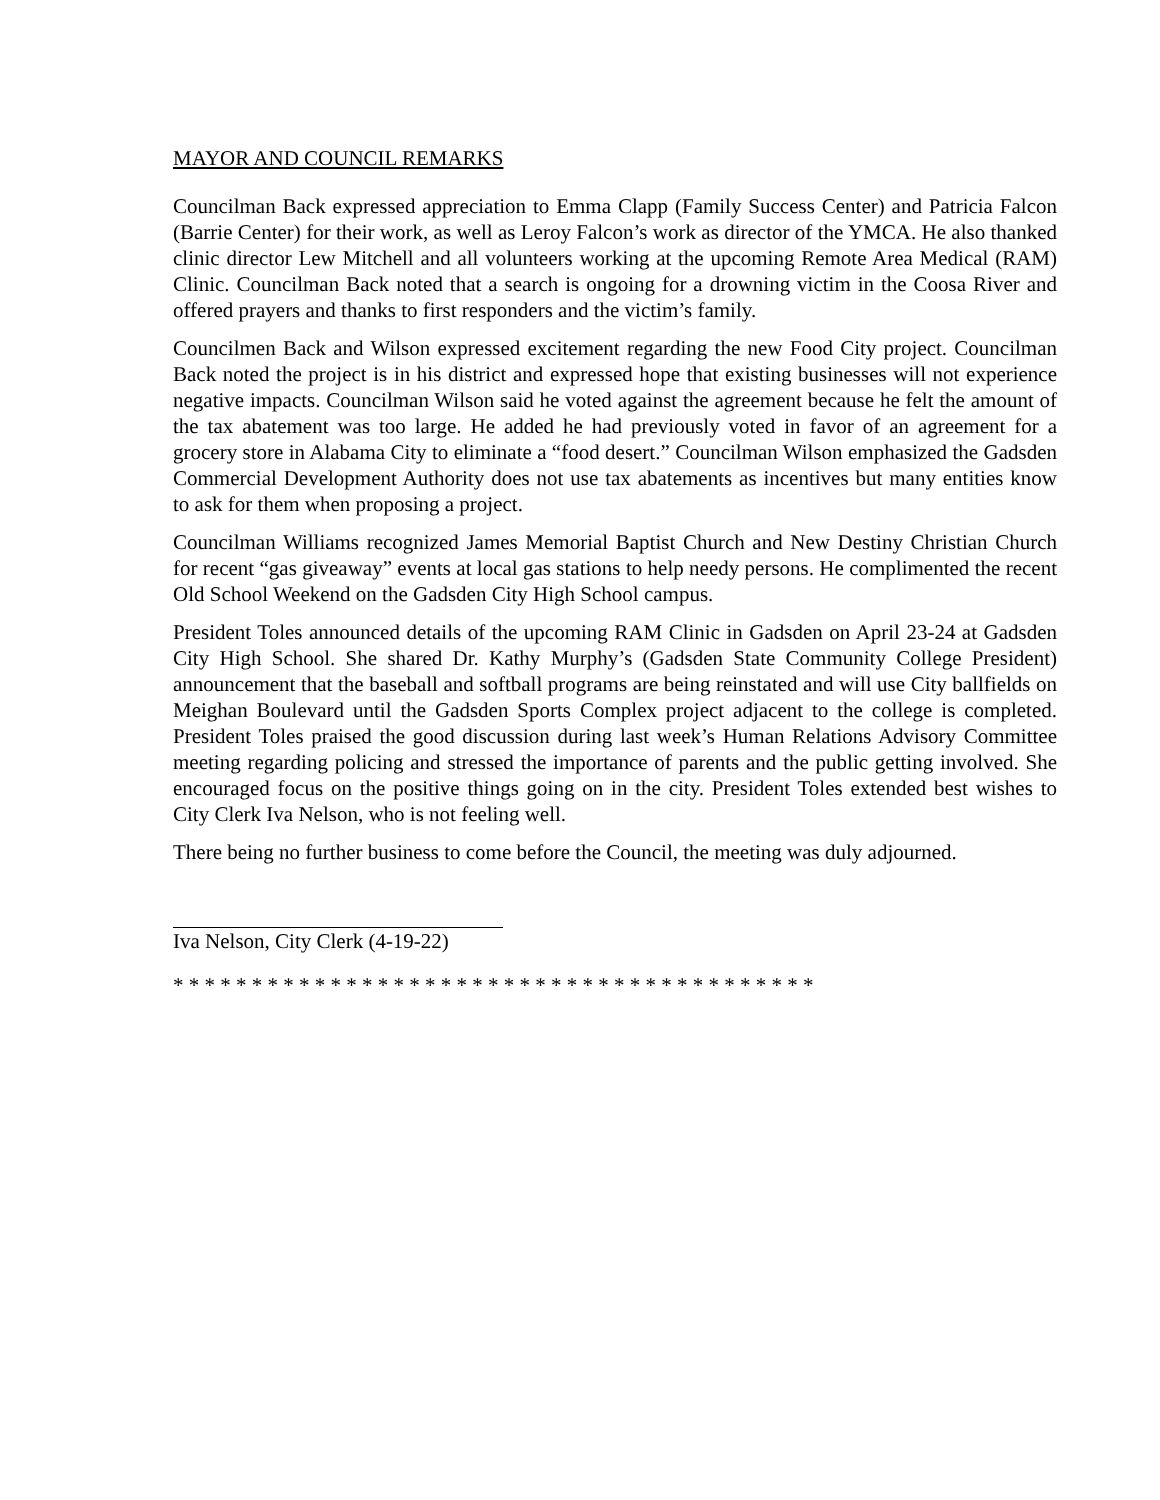MAYOR AND COUNCIL REMARKS
Councilman Back expressed appreciation to Emma Clapp (Family Success Center) and Patricia Falcon (Barrie Center) for their work, as well as Leroy Falcon’s work as director of the YMCA. He also thanked clinic director Lew Mitchell and all volunteers working at the upcoming Remote Area Medical (RAM) Clinic. Councilman Back noted that a search is ongoing for a drowning victim in the Coosa River and offered prayers and thanks to first responders and the victim’s family.
Councilmen Back and Wilson expressed excitement regarding the new Food City project. Councilman Back noted the project is in his district and expressed hope that existing businesses will not experience negative impacts. Councilman Wilson said he voted against the agreement because he felt the amount of the tax abatement was too large. He added he had previously voted in favor of an agreement for a grocery store in Alabama City to eliminate a “food desert.” Councilman Wilson emphasized the Gadsden Commercial Development Authority does not use tax abatements as incentives but many entities know to ask for them when proposing a project.
Councilman Williams recognized James Memorial Baptist Church and New Destiny Christian Church for recent “gas giveaway” events at local gas stations to help needy persons. He complimented the recent Old School Weekend on the Gadsden City High School campus.
President Toles announced details of the upcoming RAM Clinic in Gadsden on April 23-24 at Gadsden City High School. She shared Dr. Kathy Murphy’s (Gadsden State Community College President) announcement that the baseball and softball programs are being reinstated and will use City ballfields on Meighan Boulevard until the Gadsden Sports Complex project adjacent to the college is completed. President Toles praised the good discussion during last week’s Human Relations Advisory Committee meeting regarding policing and stressed the importance of parents and the public getting involved. She encouraged focus on the positive things going on in the city. President Toles extended best wishes to City Clerk Iva Nelson, who is not feeling well.
There being no further business to come before the Council, the meeting was duly adjourned.
Iva Nelson, City Clerk (4-19-22)
* * * * * * * * * * * * * * * * * * * * * * * * * * * * * * * * * * * * * * * * *